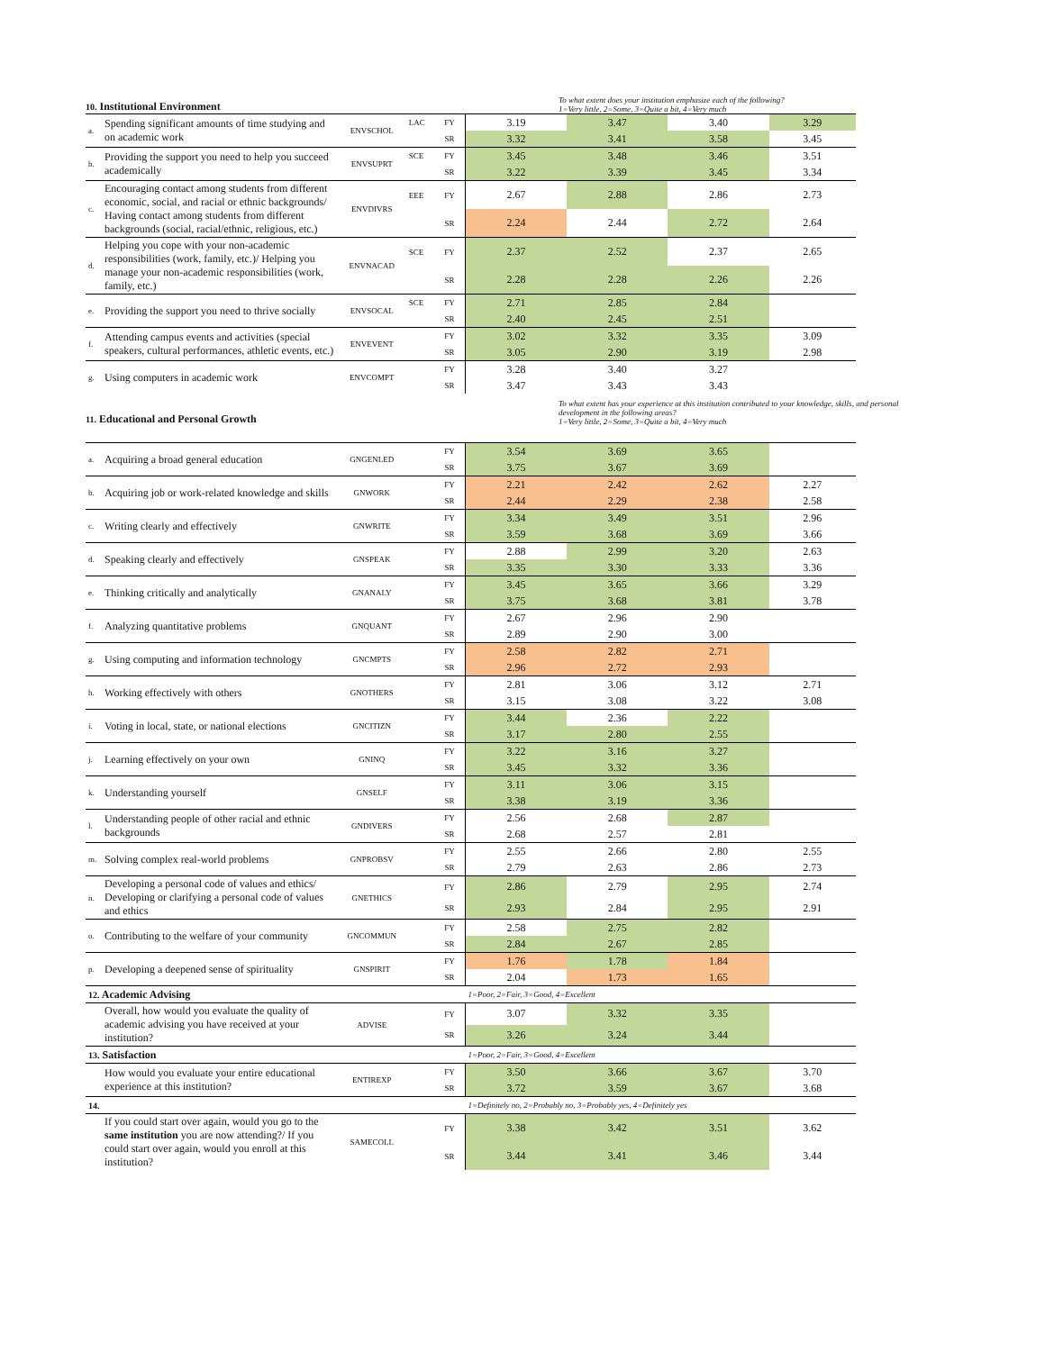10. Institutional Environment To what extent does your institution emphasize each of the following?
1=Very little, 2=Some, 3=Quite a bit, 4=Very much
| a. | Spending significant amounts of time studying and on academic work | ENVSCHOL | LAC | FY | 3.19 | 3.47 | 3.40 | 3.29 |
| | | | | SR | 3.32 | 3.41 | 3.58 | 3.45 |
| b. | Providing the support you need to help you succeed academically | ENVSUPRT | SCE | FY | 3.45 | 3.48 | 3.46 | 3.51 |
| | | | | SR | 3.22 | 3.39 | 3.45 | 3.34 |
| c. | Encouraging contact among students from different economic, social, and racial or ethnic backgrounds/ Having contact among students from different backgrounds (social, racial/ethnic, religious, etc.) | ENVDIVRS | EEE | FY | 2.67 | 2.88 | 2.86 | 2.73 |
| | | | | SR | 2.24 | 2.44 | 2.72 | 2.64 |
| d. | Helping you cope with your non-academic responsibilities (work, family, etc.)/ Helping you manage your non-academic responsibilities (work, family, etc.) | ENVNACAD | SCE | FY | 2.37 | 2.52 | 2.37 | 2.65 |
| | | | | SR | 2.28 | 2.28 | 2.26 | 2.26 |
| e. | Providing the support you need to thrive socially | ENVSOCAL | SCE | FY | 2.71 | 2.85 | 2.84 | |
| | | | | SR | 2.40 | 2.45 | 2.51 | |
| f. | Attending campus events and activities (special speakers, cultural performances, athletic events, etc.) | ENVEVENT | | FY | 3.02 | 3.32 | 3.35 | 3.09 |
| | | | | SR | 3.05 | 2.90 | 3.19 | 2.98 |
| g. | Using computers in academic work | ENVCOMPT | | FY | 3.28 | 3.40 | 3.27 | |
| | | | | SR | 3.47 | 3.43 | 3.43 | |
11. Educational and Personal Growth To what extent has your experience at this institution contributed to your knowledge, skills, and personal development in the following areas?
1=Very little, 2=Some, 3=Quite a bit, 4=Very much
| a. | Acquiring a broad general education | GNGENLED | | FY | 3.54 | 3.69 | 3.65 | |
| | | | | SR | 3.75 | 3.67 | 3.69 | |
| b. | Acquiring job or work-related knowledge and skills | GNWORK | | FY | 2.21 | 2.42 | 2.62 | 2.27 |
| | | | | SR | 2.44 | 2.29 | 2.38 | 2.58 |
| c. | Writing clearly and effectively | GNWRITE | | FY | 3.34 | 3.49 | 3.51 | 2.96 |
| | | | | SR | 3.59 | 3.68 | 3.69 | 3.66 |
| d. | Speaking clearly and effectively | GNSPEAK | | FY | 2.88 | 2.99 | 3.20 | 2.63 |
| | | | | SR | 3.35 | 3.30 | 3.33 | 3.36 |
| e. | Thinking critically and analytically | GNANALY | | FY | 3.45 | 3.65 | 3.66 | 3.29 |
| | | | | SR | 3.75 | 3.68 | 3.81 | 3.78 |
| f. | Analyzing quantitative problems | GNQUANT | | FY | 2.67 | 2.96 | 2.90 | |
| | | | | SR | 2.89 | 2.90 | 3.00 | |
| g. | Using computing and information technology | GNCMPTS | | FY | 2.58 | 2.82 | 2.71 | |
| | | | | SR | 2.96 | 2.72 | 2.93 | |
| h. | Working effectively with others | GNOTHERS | | FY | 2.81 | 3.06 | 3.12 | 2.71 |
| | | | | SR | 3.15 | 3.08 | 3.22 | 3.08 |
| i. | Voting in local, state, or national elections | GNCITIZN | | FY | 3.44 | 2.36 | 2.22 | |
| | | | | SR | 3.17 | 2.80 | 2.55 | |
| j. | Learning effectively on your own | GNINQ | | FY | 3.22 | 3.16 | 3.27 | |
| | | | | SR | 3.45 | 3.32 | 3.36 | |
| k. | Understanding yourself | GNSELF | | FY | 3.11 | 3.06 | 3.15 | |
| | | | | SR | 3.38 | 3.19 | 3.36 | |
| l. | Understanding people of other racial and ethnic backgrounds | GNDIVERS | | FY | 2.56 | 2.68 | 2.87 | |
| | | | | SR | 2.68 | 2.57 | 2.81 | |
| m. | Solving complex real-world problems | GNPROBSV | | FY | 2.55 | 2.66 | 2.80 | 2.55 |
| | | | | SR | 2.79 | 2.63 | 2.86 | 2.73 |
| n. | Developing a personal code of values and ethics/ Developing or clarifying a personal code of values and ethics | GNETHICS | | FY | 2.86 | 2.79 | 2.95 | 2.74 |
| | | | | SR | 2.93 | 2.84 | 2.95 | 2.91 |
| o. | Contributing to the welfare of your community | GNCOMMUN | | FY | 2.58 | 2.75 | 2.82 | |
| | | | | SR | 2.84 | 2.67 | 2.85 | |
| p. | Developing a deepened sense of spirituality | GNSPIRIT | | FY | 1.76 | 1.78 | 1.84 | |
| | | | | SR | 2.04 | 1.73 | 1.65 | |
| 12. Academic Advising | | | | | 1=Poor, 2=Fair, 3=Good, 4=Excellent | | | |
| | Overall, how would you evaluate the quality of academic advising you have received at your institution? | ADVISE | | FY | 3.07 | 3.32 | 3.35 | |
| | | | | SR | 3.26 | 3.24 | 3.44 | |
| 13. Satisfaction | | | | | 1=Poor, 2=Fair, 3=Good, 4=Excellent | | | |
| | How would you evaluate your entire educational experience at this institution? | ENTIREXP | | FY | 3.50 | 3.66 | 3.67 | 3.70 |
| | | | | SR | 3.72 | 3.59 | 3.67 | 3.68 |
| 14. | | | | | 1=Definitely no, 2=Probably no, 3=Probably yes, 4=Definitely yes | | | |
| | If you could start over again, would you go to the same institution you are now attending?/ If you could start over again, would you enroll at this institution? | SAMECOLL | | FY | 3.38 | 3.42 | 3.51 | 3.62 |
| | | | | SR | 3.44 | 3.41 | 3.46 | 3.44 |